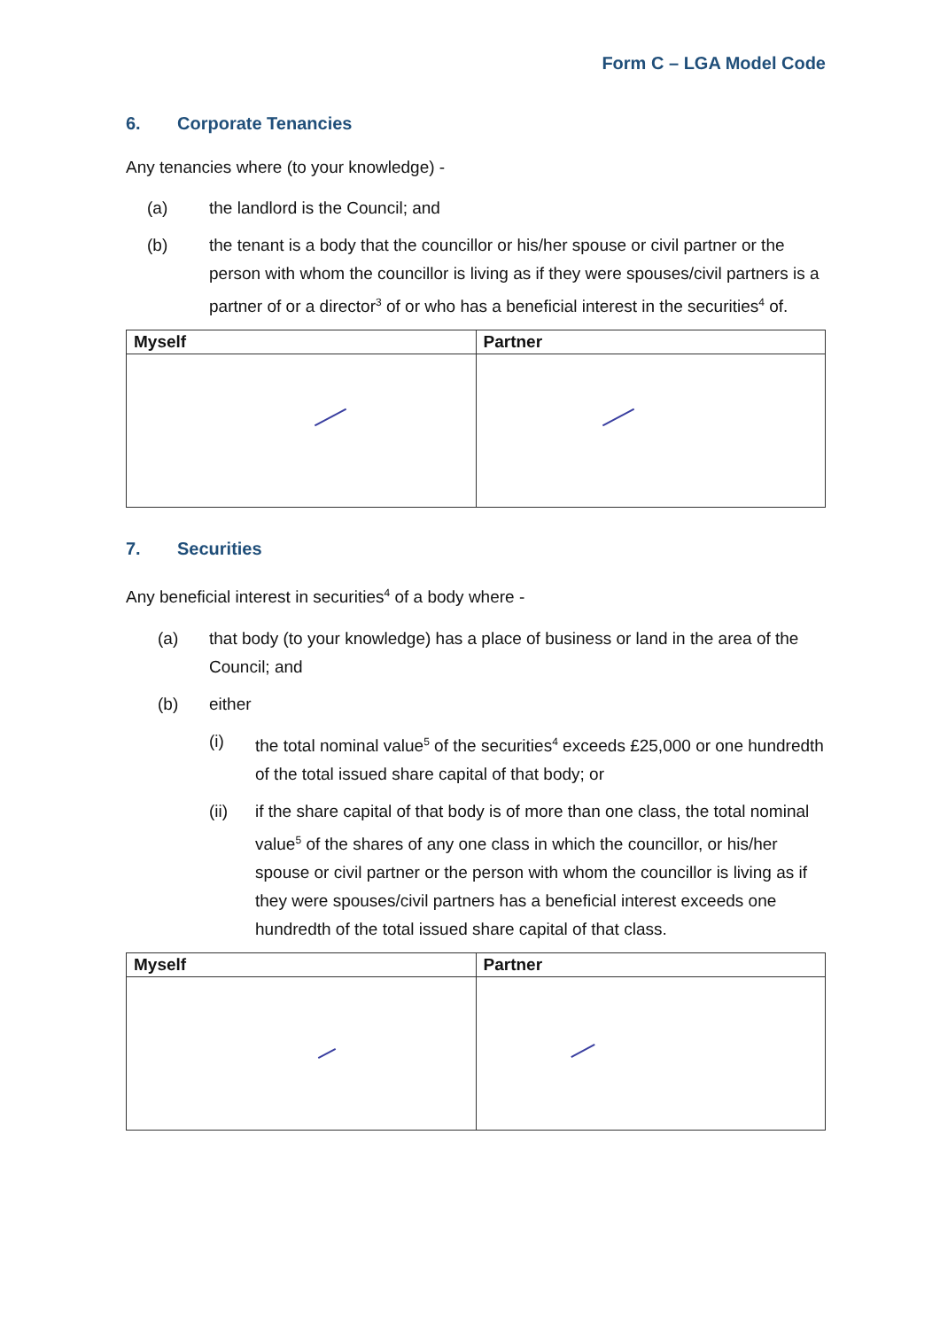Form C – LGA Model Code
6. Corporate Tenancies
Any tenancies where (to your knowledge) -
(a) the landlord is the Council; and
(b) the tenant is a body that the councillor or his/her spouse or civil partner or the person with whom the councillor is living as if they were spouses/civil partners is a partner of or a director<sup>3</sup> of or who has a beneficial interest in the securities<sup>4</sup> of.
| Myself | Partner |
| --- | --- |
7. Securities
Any beneficial interest in securities<sup>4</sup> of a body where -
(a) that body (to your knowledge) has a place of business or land in the area of the Council; and
(b) either
(i) the total nominal value<sup>5</sup> of the securities<sup>4</sup> exceeds £25,000 or one hundredth of the total issued share capital of that body; or
(ii) if the share capital of that body is of more than one class, the total nominal value<sup>5</sup> of the shares of any one class in which the councillor, or his/her spouse or civil partner or the person with whom the councillor is living as if they were spouses/civil partners has a beneficial interest exceeds one hundredth of the total issued share capital of that class.
| Myself | Partner |
| --- | --- |